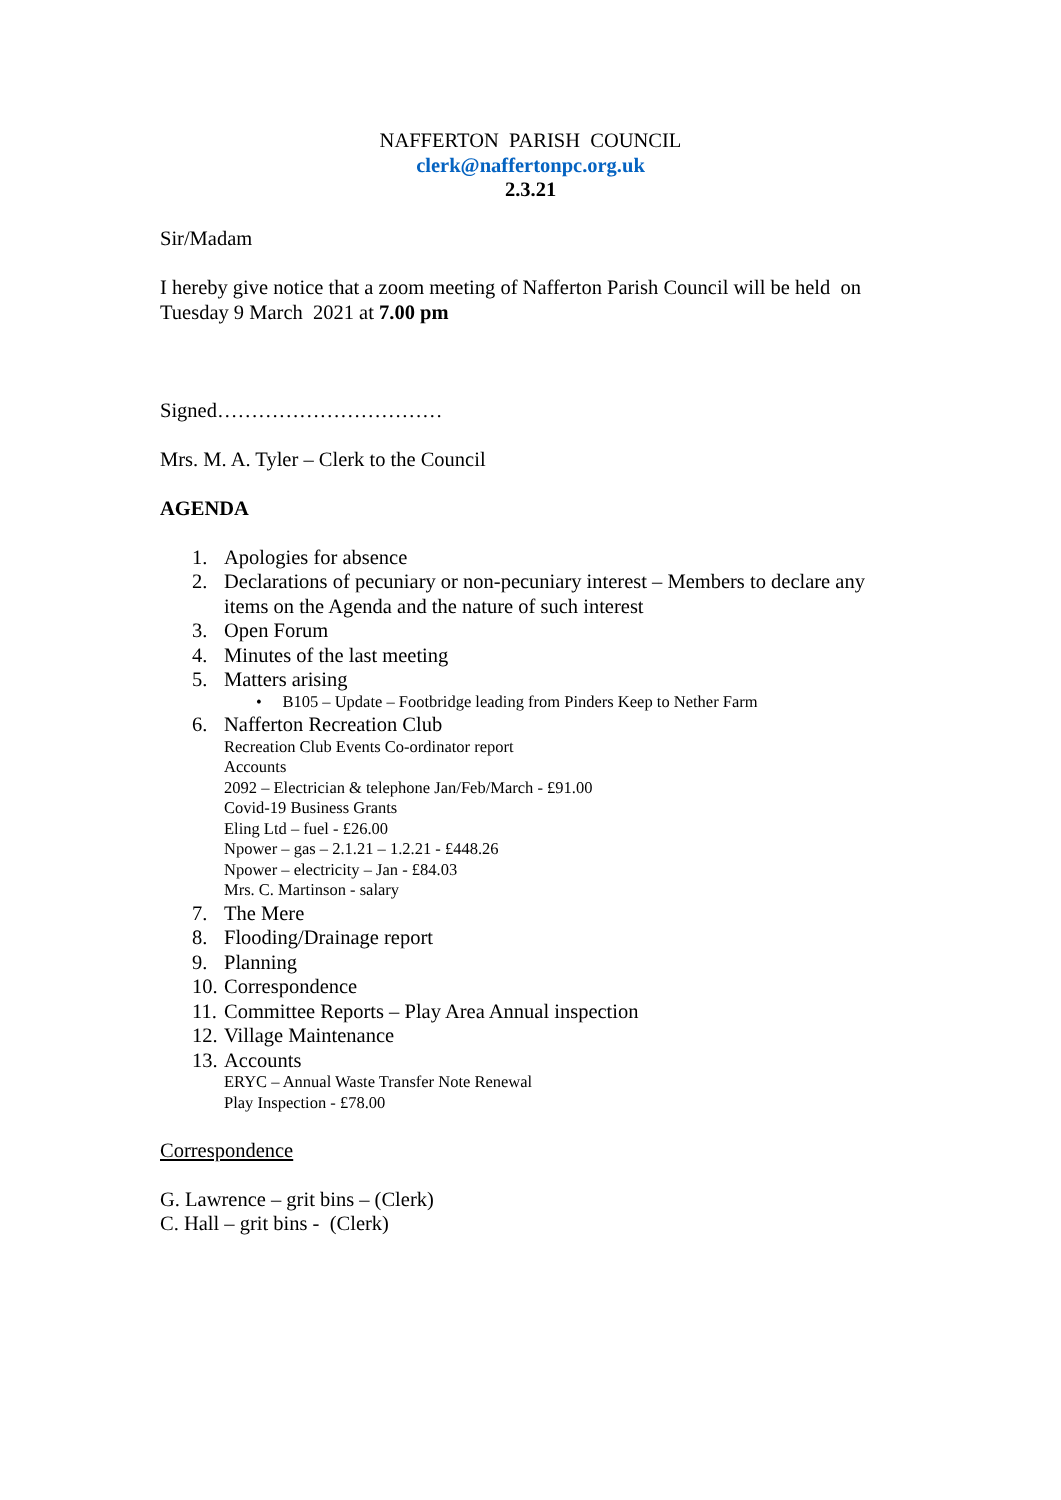NAFFERTON PARISH COUNCIL
clerk@naffertonpc.org.uk
2.3.21
Sir/Madam
I hereby give notice that a zoom meeting of Nafferton Parish Council will be held on Tuesday 9 March 2021 at 7.00 pm
Signed……………………………
Mrs. M. A. Tyler – Clerk to the Council
AGENDA
1. Apologies for absence
2. Declarations of pecuniary or non-pecuniary interest – Members to declare any items on the Agenda and the nature of such interest
3. Open Forum
4. Minutes of the last meeting
5. Matters arising
• B105 – Update – Footbridge leading from Pinders Keep to Nether Farm
6. Nafferton Recreation Club
Recreation Club Events Co-ordinator report
Accounts
2092 – Electrician & telephone Jan/Feb/March - £91.00
Covid-19 Business Grants
Eling Ltd – fuel - £26.00
Npower – gas – 2.1.21 – 1.2.21 - £448.26
Npower – electricity – Jan - £84.03
Mrs. C. Martinson - salary
7. The Mere
8. Flooding/Drainage report
9. Planning
10. Correspondence
11. Committee Reports – Play Area Annual inspection
12. Village Maintenance
13. Accounts
ERYC – Annual Waste Transfer Note Renewal
Play Inspection - £78.00
Correspondence
G. Lawrence – grit bins – (Clerk)
C. Hall – grit bins - (Clerk)